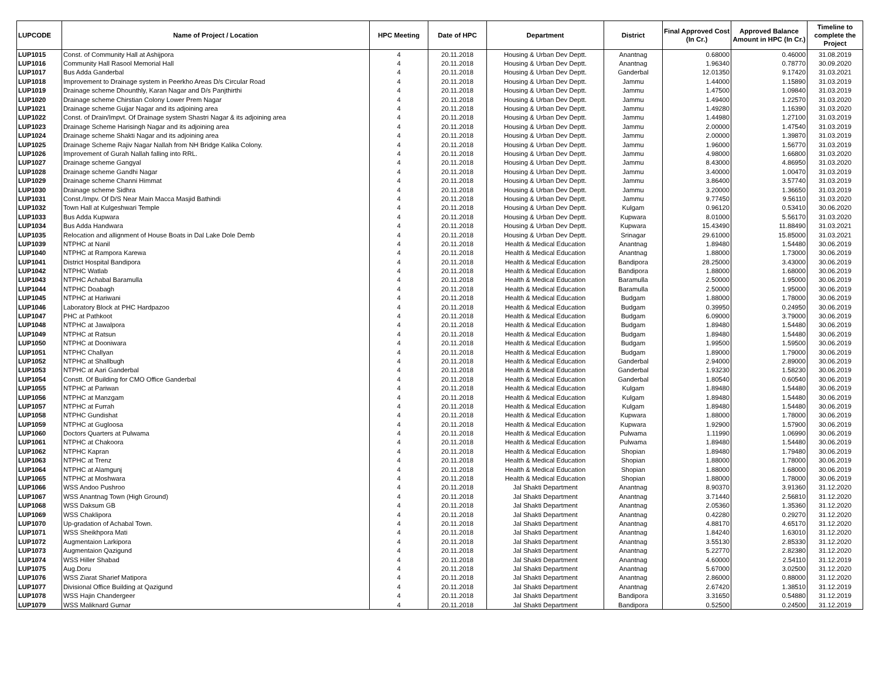| LUPCODE | Name of Project / Location | HPC Meeting | Date of HPC | Department | District | Final Approved Cost (In Cr.) | Approved Balance Amount in HPC (In Cr.) | Timeline to complete the Project |
| --- | --- | --- | --- | --- | --- | --- | --- | --- |
| LUP1015 | Const. of Community Hall at Ashijpora | 4 | 20.11.2018 | Housing & Urban Dev Deptt. | Anantnag | 0.68000 | 0.46000 | 31.08.2019 |
| LUP1016 | Community Hall Rasool Memorial Hall | 4 | 20.11.2018 | Housing & Urban Dev Deptt. | Anantnag | 1.96340 | 0.78770 | 30.09.2020 |
| LUP1017 | Bus Adda Ganderbal | 4 | 20.11.2018 | Housing & Urban Dev Deptt. | Ganderbal | 12.01350 | 9.17420 | 31.03.2021 |
| LUP1018 | Improvement to Drainage system in Peerkho Areas D/s Circular Road | 4 | 20.11.2018 | Housing & Urban Dev Deptt. | Jammu | 1.44000 | 1.15890 | 31.03.2019 |
| LUP1019 | Drainage scheme Dhounthly, Karan Nagar and D/s Panjthirthi | 4 | 20.11.2018 | Housing & Urban Dev Deptt. | Jammu | 1.47500 | 1.09840 | 31.03.2019 |
| LUP1020 | Drainage scheme Chirstian Colony Lower Prem Nagar | 4 | 20.11.2018 | Housing & Urban Dev Deptt. | Jammu | 1.49400 | 1.22570 | 31.03.2020 |
| LUP1021 | Drainage scheme Gujjar Nagar and its adjoining area | 4 | 20.11.2018 | Housing & Urban Dev Deptt. | Jammu | 1.49280 | 1.16390 | 31.03.2020 |
| LUP1022 | Const. of Drain/Impvt. Of Drainage system Shastri Nagar & its adjoining area | 4 | 20.11.2018 | Housing & Urban Dev Deptt. | Jammu | 1.44980 | 1.27100 | 31.03.2019 |
| LUP1023 | Drainage Scheme Harisingh Nagar and its adjoining area | 4 | 20.11.2018 | Housing & Urban Dev Deptt. | Jammu | 2.00000 | 1.47540 | 31.03.2019 |
| LUP1024 | Drainage scheme Shakti Nagar and its adjoining area | 4 | 20.11.2018 | Housing & Urban Dev Deptt. | Jammu | 2.00000 | 1.39870 | 31.03.2019 |
| LUP1025 | Drainage Scheme Rajiv Nagar Nallah from NH Bridge Kalika Colony. | 4 | 20.11.2018 | Housing & Urban Dev Deptt. | Jammu | 1.96000 | 1.56770 | 31.03.2019 |
| LUP1026 | Improvement of Gurah Nallah falling into RRL. | 4 | 20.11.2018 | Housing & Urban Dev Deptt. | Jammu | 4.98000 | 1.66800 | 31.03.2020 |
| LUP1027 | Drainage scheme Gangyal | 4 | 20.11.2018 | Housing & Urban Dev Deptt. | Jammu | 8.43000 | 4.86950 | 31.03.2020 |
| LUP1028 | Drainage scheme Gandhi Nagar | 4 | 20.11.2018 | Housing & Urban Dev Deptt. | Jammu | 3.40000 | 1.00470 | 31.03.2019 |
| LUP1029 | Drainage scheme Channi Himmat | 4 | 20.11.2018 | Housing & Urban Dev Deptt. | Jammu | 3.86400 | 3.57740 | 31.03.2019 |
| LUP1030 | Drainage scheme Sidhra | 4 | 20.11.2018 | Housing & Urban Dev Deptt. | Jammu | 3.20000 | 1.36650 | 31.03.2019 |
| LUP1031 | Const./Impv. Of D/S Near Main Macca Masjid Bathindi | 4 | 20.11.2018 | Housing & Urban Dev Deptt. | Jammu | 9.77450 | 9.56110 | 31.03.2020 |
| LUP1032 | Town Hall at Kulgeshwari Temple | 4 | 20.11.2018 | Housing & Urban Dev Deptt. | Kulgam | 0.96120 | 0.53410 | 30.06.2020 |
| LUP1033 | Bus Adda Kupwara | 4 | 20.11.2018 | Housing & Urban Dev Deptt. | Kupwara | 8.01000 | 5.56170 | 31.03.2020 |
| LUP1034 | Bus Adda Handwara | 4 | 20.11.2018 | Housing & Urban Dev Deptt. | Kupwara | 15.43490 | 11.88490 | 31.03.2021 |
| LUP1035 | Relocation and allignment of House Boats in Dal Lake Dole Demb | 4 | 20.11.2018 | Housing & Urban Dev Deptt. | Srinagar | 29.61000 | 15.85000 | 31.03.2021 |
| LUP1039 | NTPHC at Nanil | 4 | 20.11.2018 | Health & Medical Education | Anantnag | 1.89480 | 1.54480 | 30.06.2019 |
| LUP1040 | NTPHC at Rampora Karewa | 4 | 20.11.2018 | Health & Medical Education | Anantnag | 1.88000 | 1.73000 | 30.06.2019 |
| LUP1041 | District Hospital Bandipora | 4 | 20.11.2018 | Health & Medical Education | Bandipora | 28.25000 | 3.43000 | 30.06.2019 |
| LUP1042 | NTPHC Watlab | 4 | 20.11.2018 | Health & Medical Education | Bandipora | 1.88000 | 1.68000 | 30.06.2019 |
| LUP1043 | NTPHC Achabal Baramulla | 4 | 20.11.2018 | Health & Medical Education | Baramulla | 2.50000 | 1.95000 | 30.06.2019 |
| LUP1044 | NTPHC Doabagh | 4 | 20.11.2018 | Health & Medical Education | Baramulla | 2.50000 | 1.95000 | 30.06.2019 |
| LUP1045 | NTPHC at Hariwani | 4 | 20.11.2018 | Health & Medical Education | Budgam | 1.88000 | 1.78000 | 30.06.2019 |
| LUP1046 | Laboratory Block at PHC Hardpazoo | 4 | 20.11.2018 | Health & Medical Education | Budgam | 0.39950 | 0.24950 | 30.06.2019 |
| LUP1047 | PHC at Pathkoot | 4 | 20.11.2018 | Health & Medical Education | Budgam | 6.09000 | 3.79000 | 30.06.2019 |
| LUP1048 | NTPHC at Jawalpora | 4 | 20.11.2018 | Health & Medical Education | Budgam | 1.89480 | 1.54480 | 30.06.2019 |
| LUP1049 | NTPHC at Ratsun | 4 | 20.11.2018 | Health & Medical Education | Budgam | 1.89480 | 1.54480 | 30.06.2019 |
| LUP1050 | NTPHC at Dooniwara | 4 | 20.11.2018 | Health & Medical Education | Budgam | 1.99500 | 1.59500 | 30.06.2019 |
| LUP1051 | NTPHC Challyan | 4 | 20.11.2018 | Health & Medical Education | Budgam | 1.89000 | 1.79000 | 30.06.2019 |
| LUP1052 | NTPHC at Shallbugh | 4 | 20.11.2018 | Health & Medical Education | Ganderbal | 2.94000 | 2.89000 | 30.06.2019 |
| LUP1053 | NTPHC at Aari Ganderbal | 4 | 20.11.2018 | Health & Medical Education | Ganderbal | 1.93230 | 1.58230 | 30.06.2019 |
| LUP1054 | Constt. Of Building for CMO Office Ganderbal | 4 | 20.11.2018 | Health & Medical Education | Ganderbal | 1.80540 | 0.60540 | 30.06.2019 |
| LUP1055 | NTPHC at Pariwan | 4 | 20.11.2018 | Health & Medical Education | Kulgam | 1.89480 | 1.54480 | 30.06.2019 |
| LUP1056 | NTPHC at Manzgam | 4 | 20.11.2018 | Health & Medical Education | Kulgam | 1.89480 | 1.54480 | 30.06.2019 |
| LUP1057 | NTPHC at Furrah | 4 | 20.11.2018 | Health & Medical Education | Kulgam | 1.89480 | 1.54480 | 30.06.2019 |
| LUP1058 | NTPHC Gundishat | 4 | 20.11.2018 | Health & Medical Education | Kupwara | 1.88000 | 1.78000 | 30.06.2019 |
| LUP1059 | NTPHC at Gugloosa | 4 | 20.11.2018 | Health & Medical Education | Kupwara | 1.92900 | 1.57900 | 30.06.2019 |
| LUP1060 | Doctors Quarters at Pulwama | 4 | 20.11.2018 | Health & Medical Education | Pulwama | 1.11990 | 1.06990 | 30.06.2019 |
| LUP1061 | NTPHC at Chakoora | 4 | 20.11.2018 | Health & Medical Education | Pulwama | 1.89480 | 1.54480 | 30.06.2019 |
| LUP1062 | NTPHC Kapran | 4 | 20.11.2018 | Health & Medical Education | Shopian | 1.89480 | 1.79480 | 30.06.2019 |
| LUP1063 | NTPHC at Trenz | 4 | 20.11.2018 | Health & Medical Education | Shopian | 1.88000 | 1.78000 | 30.06.2019 |
| LUP1064 | NTPHC at Alamgunj | 4 | 20.11.2018 | Health & Medical Education | Shopian | 1.88000 | 1.68000 | 30.06.2019 |
| LUP1065 | NTPHC at Moshwara | 4 | 20.11.2018 | Health & Medical Education | Shopian | 1.88000 | 1.78000 | 30.06.2019 |
| LUP1066 | WSS Andoo Pushroo | 4 | 20.11.2018 | Jal Shakti Department | Anantnag | 8.90370 | 3.91360 | 31.12.2020 |
| LUP1067 | WSS Anantnag Town (High Ground) | 4 | 20.11.2018 | Jal Shakti Department | Anantnag | 3.71440 | 2.56810 | 31.12.2020 |
| LUP1068 | WSS Daksum GB | 4 | 20.11.2018 | Jal Shakti Department | Anantnag | 2.05360 | 1.35360 | 31.12.2020 |
| LUP1069 | WSS Chaklipora | 4 | 20.11.2018 | Jal Shakti Department | Anantnag | 0.42280 | 0.29270 | 31.12.2020 |
| LUP1070 | Up-gradation of Achabal Town. | 4 | 20.11.2018 | Jal Shakti Department | Anantnag | 4.88170 | 4.65170 | 31.12.2020 |
| LUP1071 | WSS Sheikhpora Mati | 4 | 20.11.2018 | Jal Shakti Department | Anantnag | 1.84240 | 1.63010 | 31.12.2020 |
| LUP1072 | Augmentaion Larkipora | 4 | 20.11.2018 | Jal Shakti Department | Anantnag | 3.55130 | 2.85330 | 31.12.2020 |
| LUP1073 | Augmentaion Qazigund | 4 | 20.11.2018 | Jal Shakti Department | Anantnag | 5.22770 | 2.82380 | 31.12.2020 |
| LUP1074 | WSS Hiller Shabad | 4 | 20.11.2018 | Jal Shakti Department | Anantnag | 4.60000 | 2.54110 | 31.12.2019 |
| LUP1075 | Aug.Doru | 4 | 20.11.2018 | Jal Shakti Department | Anantnag | 5.67000 | 3.02500 | 31.12.2020 |
| LUP1076 | WSS Ziarat Sharief Matipora | 4 | 20.11.2018 | Jal Shakti Department | Anantnag | 2.86000 | 0.88000 | 31.12.2020 |
| LUP1077 | Divisional Office Building at Qazigund | 4 | 20.11.2018 | Jal Shakti Department | Anantnag | 2.67420 | 1.38510 | 31.12.2019 |
| LUP1078 | WSS Hajin Chandergeer | 4 | 20.11.2018 | Jal Shakti Department | Bandipora | 3.31650 | 0.54880 | 31.12.2019 |
| LUP1079 | WSS Maliknard Gurnar | 4 | 20.11.2018 | Jal Shakti Department | Bandipora | 0.52500 | 0.24500 | 31.12.2019 |